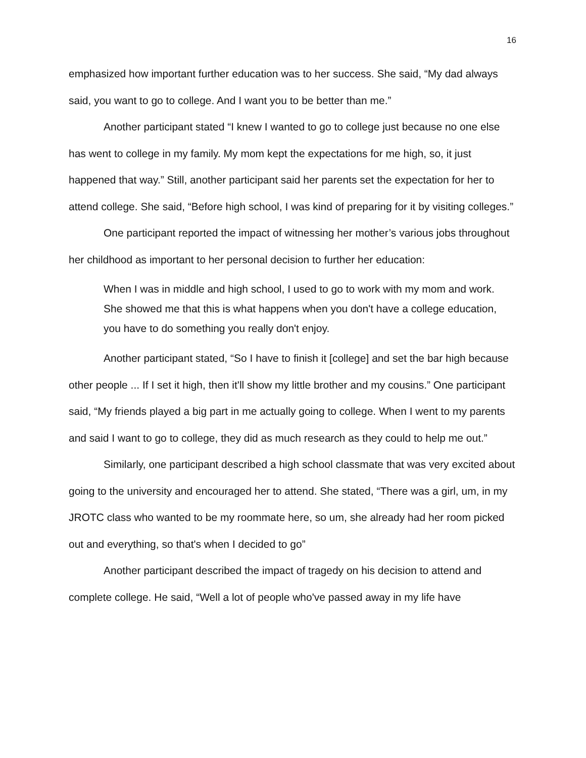16
emphasized how important further education was to her success. She said, “My dad always said, you want to go to college. And I want you to be better than me.”
Another participant stated “I knew I wanted to go to college just because no one else has went to college in my family. My mom kept the expectations for me high, so, it just happened that way.” Still, another participant said her parents set the expectation for her to attend college. She said, “Before high school, I was kind of preparing for it by visiting colleges.”
One participant reported the impact of witnessing her mother’s various jobs throughout her childhood as important to her personal decision to further her education:
When I was in middle and high school, I used to go to work with my mom and work. She showed me that this is what happens when you don't have a college education, you have to do something you really don't enjoy.
Another participant stated, “So I have to finish it [college] and set the bar high because other people ... If I set it high, then it'll show my little brother and my cousins.” One participant said, “My friends played a big part in me actually going to college. When I went to my parents and said I want to go to college, they did as much research as they could to help me out.”
Similarly, one participant described a high school classmate that was very excited about going to the university and encouraged her to attend. She stated, “There was a girl, um, in my JROTC class who wanted to be my roommate here, so um, she already had her room picked out and everything, so that's when I decided to go”
Another participant described the impact of tragedy on his decision to attend and complete college. He said, “Well a lot of people who've passed away in my life have